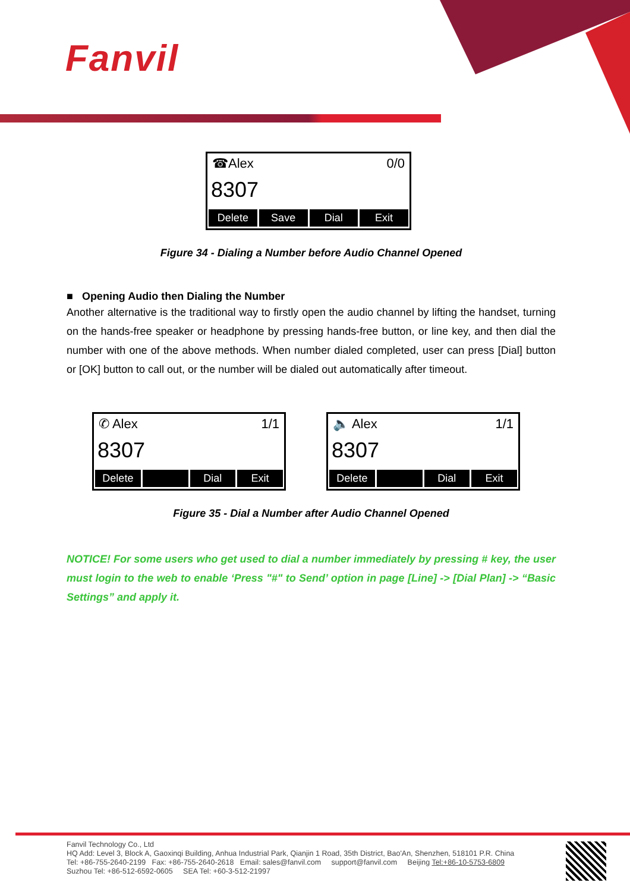Fanvil
☎Alex 0/0
8307
Delete Save Dial Exit
Figure 34 - Dialing a Number before Audio Channel Opened
■ Opening Audio then Dialing the Number
Another alternative is the traditional way to firstly open the audio channel by lifting the handset, turning on the hands-free speaker or headphone by pressing hands-free button, or line key, and then dial the number with one of the above methods. When number dialed completed, user can press [Dial] button or [OK] button to call out, or the number will be dialed out automatically after timeout.
✆ Alex 1/1
8307
Delete Dial Exit
🔈 Alex 1/1
8307
Delete Dial Exit
Figure 35 - Dial a Number after Audio Channel Opened
NOTICE! For some users who get used to dial a number immediately by pressing # key, the user must login to the web to enable ‘Press "#" to Send’ option in page [Line] -> [Dial Plan] -> “Basic Settings” and apply it.
Fanvil Technology Co., Ltd
HQ Add: Level 3, Block A, Gaoxinqi Building, Anhua Industrial Park, Qianjin 1 Road, 35th District, Bao'An, Shenzhen, 518101 P.R. China
Tel: +86-755-2640-2199 Fax: +86-755-2640-2618 Email: sales@fanvil.com support@fanvil.com Beijing Tel:+86-10-5753-6809
Suzhou Tel: +86-512-6592-0605 SEA Tel: +60-3-512-21997